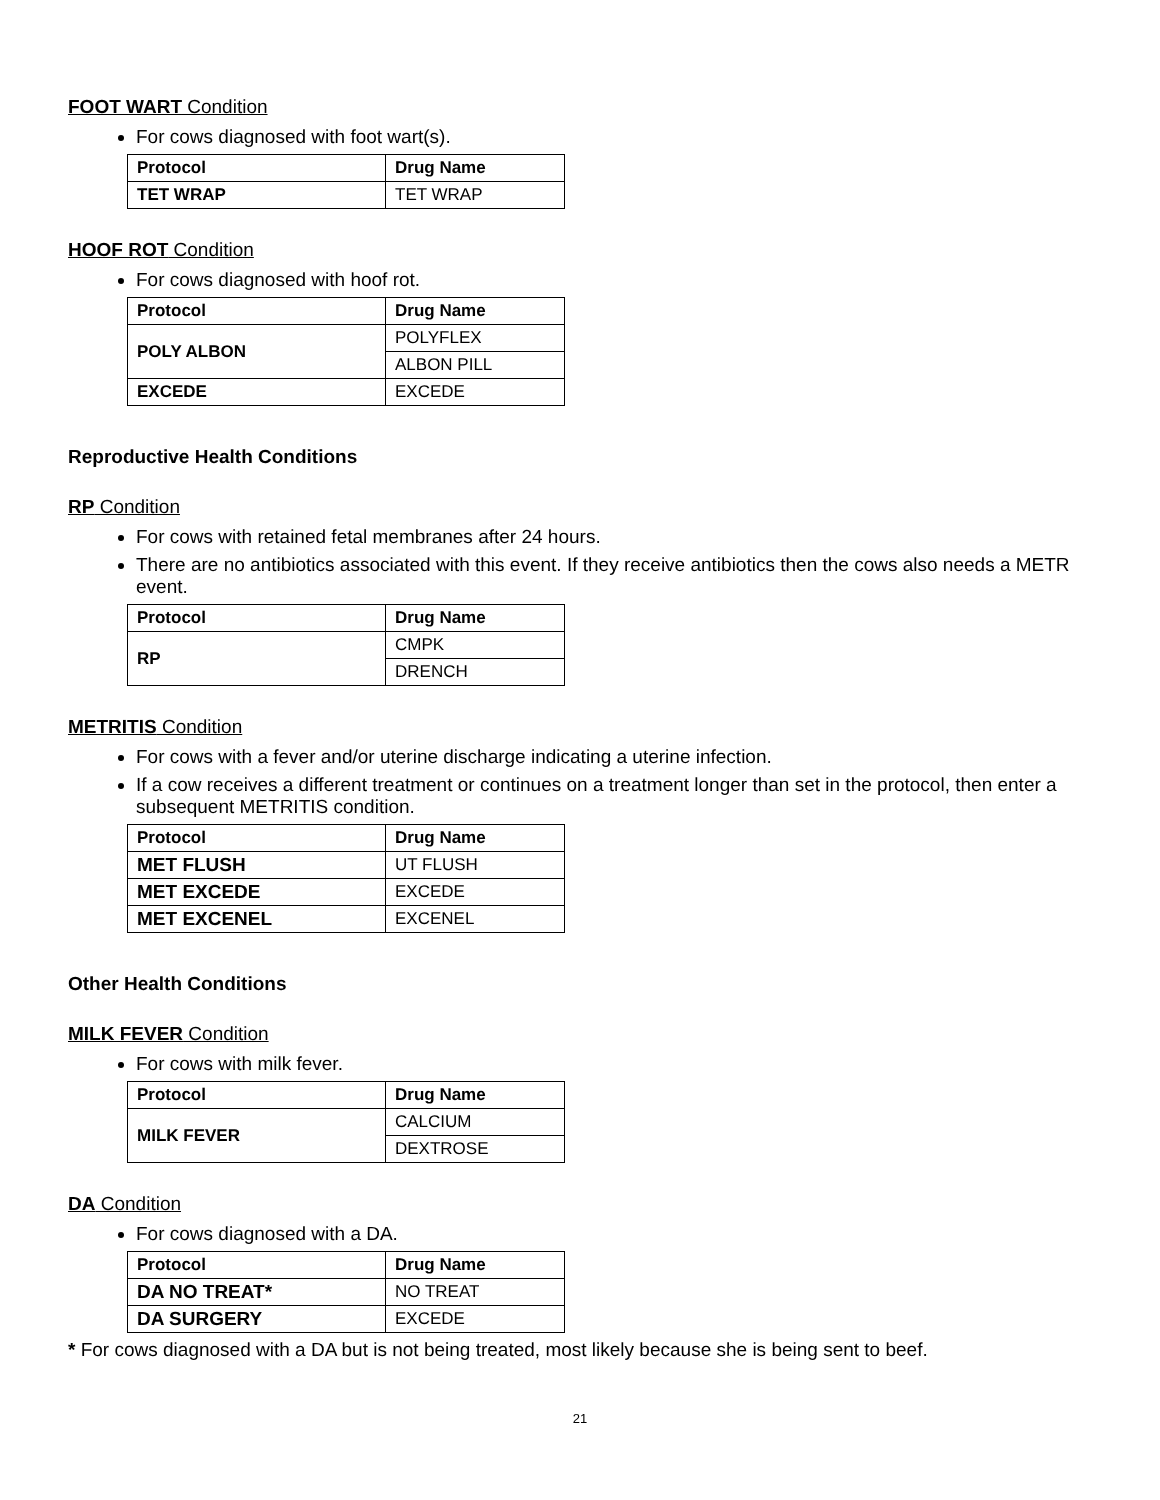FOOT WART Condition
For cows diagnosed with foot wart(s).
| Protocol | Drug Name |
| --- | --- |
| TET WRAP | TET WRAP |
HOOF ROT Condition
For cows diagnosed with hoof rot.
| Protocol | Drug Name |
| --- | --- |
| POLY ALBON | POLYFLEX |
| | ALBON PILL |
| EXCEDE | EXCEDE |
Reproductive Health Conditions
RP Condition
For cows with retained fetal membranes after 24 hours.
There are no antibiotics associated with this event. If they receive antibiotics then the cows also needs a METR event.
| Protocol | Drug Name |
| --- | --- |
| RP | CMPK |
| | DRENCH |
METRITIS Condition
For cows with a fever and/or uterine discharge indicating a uterine infection.
If a cow receives a different treatment or continues on a treatment longer than set in the protocol, then enter a subsequent METRITIS condition.
| Protocol | Drug Name |
| --- | --- |
| MET FLUSH | UT FLUSH |
| MET EXCEDE | EXCEDE |
| MET EXCENEL | EXCENEL |
Other Health Conditions
MILK FEVER Condition
For cows with milk fever.
| Protocol | Drug Name |
| --- | --- |
| MILK FEVER | CALCIUM |
| | DEXTROSE |
DA Condition
For cows diagnosed with a DA.
| Protocol | Drug Name |
| --- | --- |
| DA NO TREAT* | NO TREAT |
| DA SURGERY | EXCEDE |
* For cows diagnosed with a DA but is not being treated, most likely because she is being sent to beef.
21